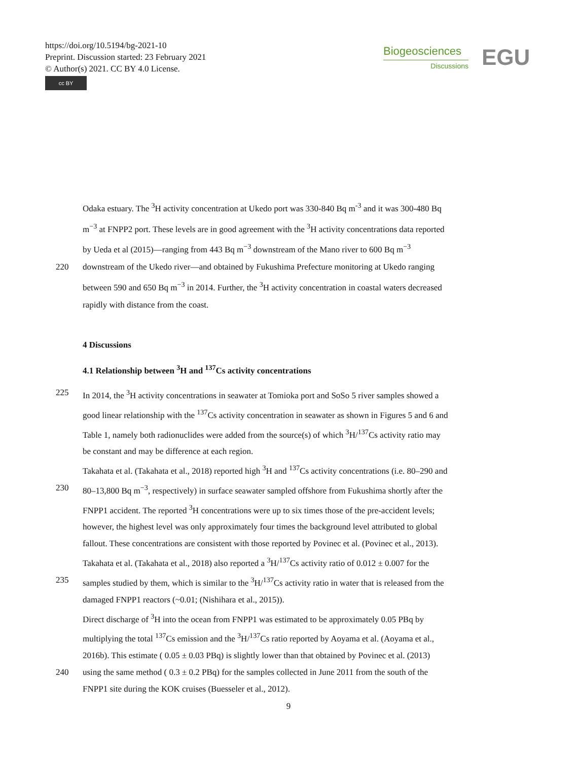https://doi.org/10.5194/bg-2021-10
Preprint. Discussion started: 23 February 2021
© Author(s) 2021. CC BY 4.0 License.
cc BY
Biogeosciences
Discussions
EGU
Odaka estuary. The <sup>3</sup>H activity concentration at Ukedo port was 330-840 Bq m<sup>-3</sup> and it was 300-480 Bq
m<sup>−3</sup> at FNPP2 port. These levels are in good agreement with the <sup>3</sup>H activity concentrations data reported
by Ueda et al (2015)—ranging from 443 Bq m<sup>−3</sup> downstream of the Mano river to 600 Bq m<sup>−3</sup>
220 downstream of the Ukedo river—and obtained by Fukushima Prefecture monitoring at Ukedo ranging
between 590 and 650 Bq m<sup>−3</sup> in 2014. Further, the <sup>3</sup>H activity concentration in coastal waters decreased
rapidly with distance from the coast.
4 Discussions
4.1 Relationship between <sup>3</sup>H and <sup>137</sup>Cs activity concentrations
225 In 2014, the <sup>3</sup>H activity concentrations in seawater at Tomioka port and SoSo 5 river samples showed a
good linear relationship with the <sup>137</sup>Cs activity concentration in seawater as shown in Figures 5 and 6 and
Table 1, namely both radionuclides were added from the source(s) of which <sup>3</sup>H/<sup>137</sup>Cs activity ratio may
be constant and may be difference at each region.
Takahata et al. (Takahata et al., 2018) reported high <sup>3</sup>H and <sup>137</sup>Cs activity concentrations (i.e. 80–290 and
230 80–13,800 Bq m<sup>−3</sup>, respectively) in surface seawater sampled offshore from Fukushima shortly after the
FNPP1 accident. The reported <sup>3</sup>H concentrations were up to six times those of the pre-accident levels;
however, the highest level was only approximately four times the background level attributed to global
fallout. These concentrations are consistent with those reported by Povinec et al. (Povinec et al., 2013).
Takahata et al. (Takahata et al., 2018) also reported a <sup>3</sup>H/<sup>137</sup>Cs activity ratio of 0.012 ± 0.007 for the
235 samples studied by them, which is similar to the <sup>3</sup>H/<sup>137</sup>Cs activity ratio in water that is released from the
damaged FNPP1 reactors (~0.01; (Nishihara et al., 2015)).
Direct discharge of <sup>3</sup>H into the ocean from FNPP1 was estimated to be approximately 0.05 PBq by
multiplying the total <sup>137</sup>Cs emission and the <sup>3</sup>H/<sup>137</sup>Cs ratio reported by Aoyama et al. (Aoyama et al.,
2016b). This estimate ( 0.05 ± 0.03 PBq) is slightly lower than that obtained by Povinec et al. (2013)
240 using the same method ( 0.3 ± 0.2 PBq) for the samples collected in June 2011 from the south of the
FNPP1 site during the KOK cruises (Buesseler et al., 2012).
9